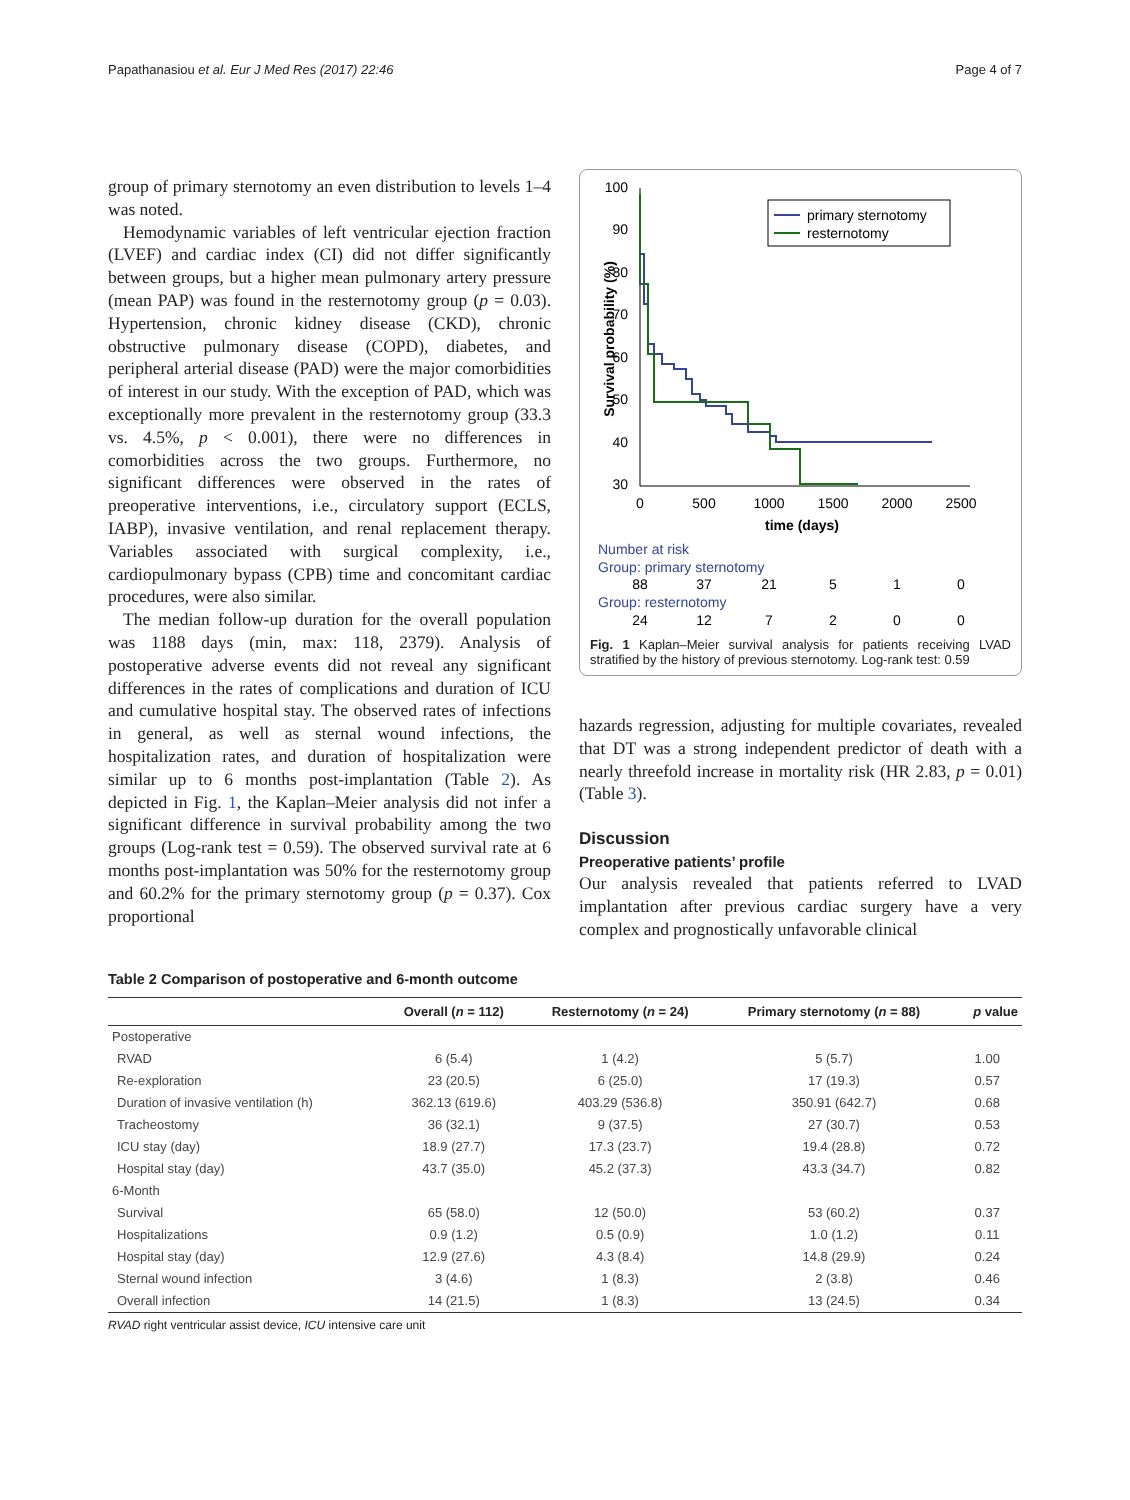Papathanasiou et al. Eur J Med Res (2017) 22:46 Page 4 of 7
group of primary sternotomy an even distribution to levels 1–4 was noted.
Hemodynamic variables of left ventricular ejection fraction (LVEF) and cardiac index (CI) did not differ significantly between groups, but a higher mean pulmonary artery pressure (mean PAP) was found in the resternotomy group (p = 0.03). Hypertension, chronic kidney disease (CKD), chronic obstructive pulmonary disease (COPD), diabetes, and peripheral arterial disease (PAD) were the major comorbidities of interest in our study. With the exception of PAD, which was exceptionally more prevalent in the resternotomy group (33.3 vs. 4.5%, p < 0.001), there were no differences in comorbidities across the two groups. Furthermore, no significant differences were observed in the rates of preoperative interventions, i.e., circulatory support (ECLS, IABP), invasive ventilation, and renal replacement therapy. Variables associated with surgical complexity, i.e., cardiopulmonary bypass (CPB) time and concomitant cardiac procedures, were also similar.
The median follow-up duration for the overall population was 1188 days (min, max: 118, 2379). Analysis of postoperative adverse events did not reveal any significant differences in the rates of complications and duration of ICU and cumulative hospital stay. The observed rates of infections in general, as well as sternal wound infections, the hospitalization rates, and duration of hospitalization were similar up to 6 months post-implantation (Table 2). As depicted in Fig. 1, the Kaplan–Meier analysis did not infer a significant difference in survival probability among the two groups (Log-rank test = 0.59). The observed survival rate at 6 months post-implantation was 50% for the resternotomy group and 60.2% for the primary sternotomy group (p = 0.37). Cox proportional
100
90
80
70
60
50
40
30
0
500
1000
1500
2000
2500
time (days)
Survival probability (%)
primary sternotomy
resternotomy
Number at risk
Group: primary sternotomy
Group: resternotomy
88
37
21
5
1
0
24
12
7
2
0
0
Fig. 1 Kaplan–Meier survival analysis for patients receiving LVAD stratified by the history of previous sternotomy. Log-rank test: 0.59
hazards regression, adjusting for multiple covariates, revealed that DT was a strong independent predictor of death with a nearly threefold increase in mortality risk (HR 2.83, p = 0.01) (Table 3).
Discussion
Preoperative patients’ profile
Our analysis revealed that patients referred to LVAD implantation after previous cardiac surgery have a very complex and prognostically unfavorable clinical
Table 2 Comparison of postoperative and 6-month outcome
| | Overall ( n = 112) | Resternotomy ( n = 24) | Primary sternotomy ( n = 88) | p value |
| --- | --- | --- | --- | --- |
| Postoperative | | | | |
| RVAD | 6 (5.4) | 1 (4.2) | 5 (5.7) | 1.00 |
| Re-exploration | 23 (20.5) | 6 (25.0) | 17 (19.3) | 0.57 |
| Duration of invasive ventilation (h) | 362.13 (619.6) | 403.29 (536.8) | 350.91 (642.7) | 0.68 |
| Tracheostomy | 36 (32.1) | 9 (37.5) | 27 (30.7) | 0.53 |
| ICU stay (day) | 18.9 (27.7) | 17.3 (23.7) | 19.4 (28.8) | 0.72 |
| Hospital stay (day) | 43.7 (35.0) | 45.2 (37.3) | 43.3 (34.7) | 0.82 |
| 6-Month | | | | |
| Survival | 65 (58.0) | 12 (50.0) | 53 (60.2) | 0.37 |
| Hospitalizations | 0.9 (1.2) | 0.5 (0.9) | 1.0 (1.2) | 0.11 |
| Hospital stay (day) | 12.9 (27.6) | 4.3 (8.4) | 14.8 (29.9) | 0.24 |
| Sternal wound infection | 3 (4.6) | 1 (8.3) | 2 (3.8) | 0.46 |
| Overall infection | 14 (21.5) | 1 (8.3) | 13 (24.5) | 0.34 |
RVAD right ventricular assist device, ICU intensive care unit